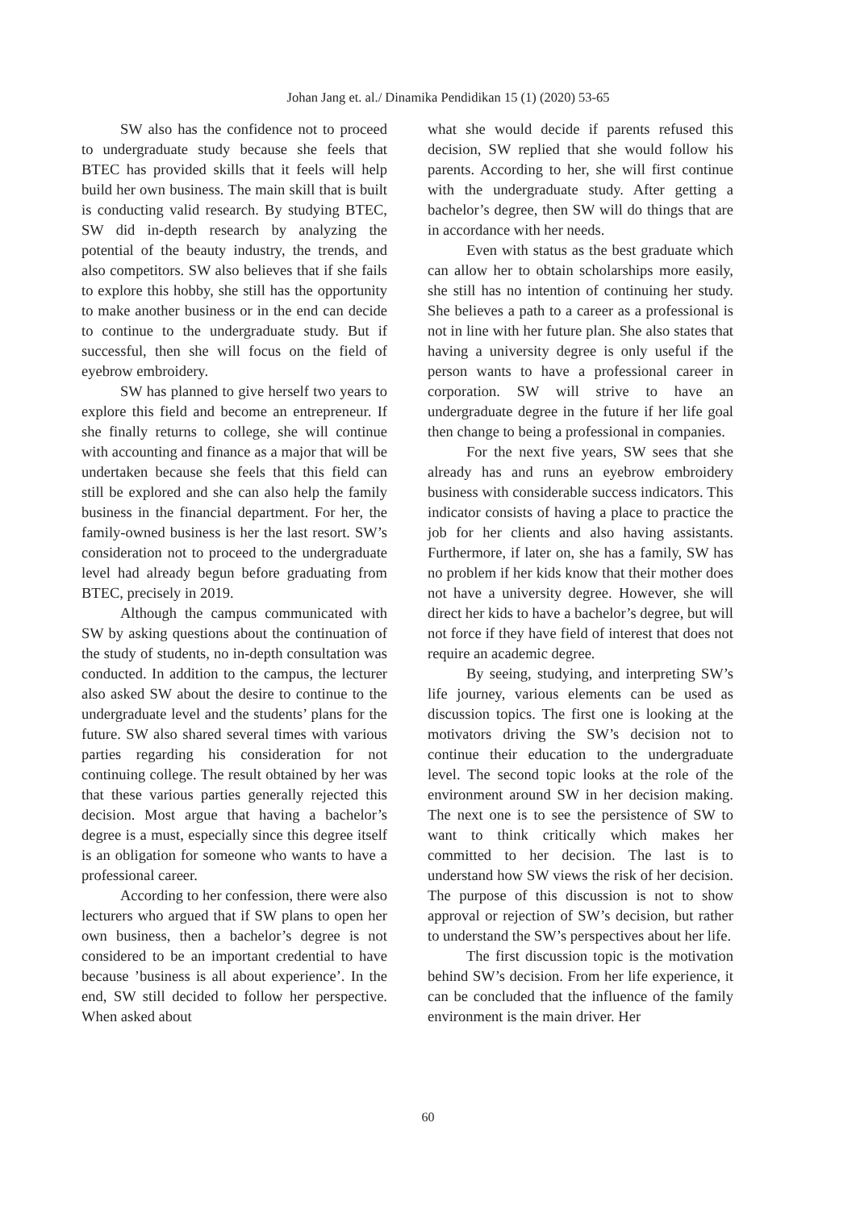Johan Jang et. al./ Dinamika Pendidikan 15 (1) (2020) 53-65
SW also has the confidence not to proceed to undergraduate study because she feels that BTEC has provided skills that it feels will help build her own business. The main skill that is built is conducting valid research. By studying BTEC, SW did in-depth research by analyzing the potential of the beauty industry, the trends, and also competitors. SW also believes that if she fails to explore this hobby, she still has the opportunity to make another business or in the end can decide to continue to the undergraduate study. But if successful, then she will focus on the field of eyebrow embroidery.
SW has planned to give herself two years to explore this field and become an entrepreneur. If she finally returns to college, she will continue with accounting and finance as a major that will be undertaken because she feels that this field can still be explored and she can also help the family business in the financial department. For her, the family-owned business is her the last resort. SW’s consideration not to proceed to the undergraduate level had already begun before graduating from BTEC, precisely in 2019.
Although the campus communicated with SW by asking questions about the continuation of the study of students, no in-depth consultation was conducted. In addition to the campus, the lecturer also asked SW about the desire to continue to the undergraduate level and the students’ plans for the future. SW also shared several times with various parties regarding his consideration for not continuing college. The result obtained by her was that these various parties generally rejected this decision. Most argue that having a bachelor’s degree is a must, especially since this degree itself is an obligation for someone who wants to have a professional career.
According to her confession, there were also lecturers who argued that if SW plans to open her own business, then a bachelor’s degree is not considered to be an important credential to have because ’business is all about experience’. In the end, SW still decided to follow her perspective. When asked about
what she would decide if parents refused this decision, SW replied that she would follow his parents. According to her, she will first continue with the undergraduate study. After getting a bachelor’s degree, then SW will do things that are in accordance with her needs.
Even with status as the best graduate which can allow her to obtain scholarships more easily, she still has no intention of continuing her study. She believes a path to a career as a professional is not in line with her future plan. She also states that having a university degree is only useful if the person wants to have a professional career in corporation. SW will strive to have an undergraduate degree in the future if her life goal then change to being a professional in companies.
For the next five years, SW sees that she already has and runs an eyebrow embroidery business with considerable success indicators. This indicator consists of having a place to practice the job for her clients and also having assistants. Furthermore, if later on, she has a family, SW has no problem if her kids know that their mother does not have a university degree. However, she will direct her kids to have a bachelor’s degree, but will not force if they have field of interest that does not require an academic degree.
By seeing, studying, and interpreting SW’s life journey, various elements can be used as discussion topics. The first one is looking at the motivators driving the SW’s decision not to continue their education to the undergraduate level. The second topic looks at the role of the environment around SW in her decision making. The next one is to see the persistence of SW to want to think critically which makes her committed to her decision. The last is to understand how SW views the risk of her decision. The purpose of this discussion is not to show approval or rejection of SW’s decision, but rather to understand the SW’s perspectives about her life.
The first discussion topic is the motivation behind SW’s decision. From her life experience, it can be concluded that the influence of the family environment is the main driver. Her
60